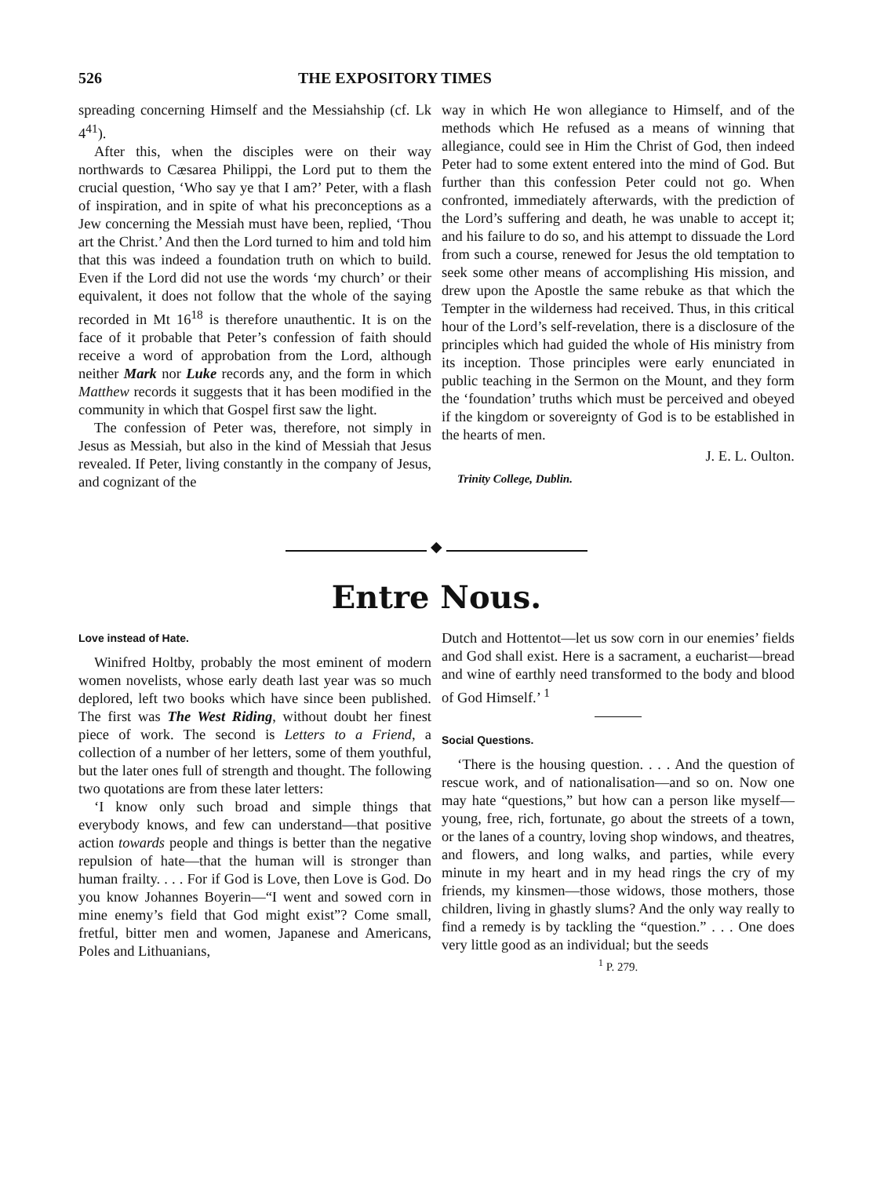526 THE EXPOSITORY TIMES
spreading concerning Himself and the Messiahship (cf. Lk 4<sup>41</sup>).
After this, when the disciples were on their way northwards to Cæsarea Philippi, the Lord put to them the crucial question, ‘Who say ye that I am?’ Peter, with a flash of inspiration, and in spite of what his preconceptions as a Jew concerning the Messiah must have been, replied, ‘Thou art the Christ.’ And then the Lord turned to him and told him that this was indeed a foundation truth on which to build. Even if the Lord did not use the words ‘my church’ or their equivalent, it does not follow that the whole of the saying recorded in Mt 16<sup>18</sup> is therefore unauthentic. It is on the face of it probable that Peter’s confession of faith should receive a word of approbation from the Lord, although neither Mark nor Luke records any, and the form in which Matthew records it suggests that it has been modified in the community in which that Gospel first saw the light.
The confession of Peter was, therefore, not simply in Jesus as Messiah, but also in the kind of Messiah that Jesus revealed. If Peter, living constantly in the company of Jesus, and cognizant of the
way in which He won allegiance to Himself, and of the methods which He refused as a means of winning that allegiance, could see in Him the Christ of God, then indeed Peter had to some extent entered into the mind of God. But further than this confession Peter could not go. When confronted, immediately afterwards, with the prediction of the Lord’s suffering and death, he was unable to accept it; and his failure to do so, and his attempt to dissuade the Lord from such a course, renewed for Jesus the old temptation to seek some other means of accomplishing His mission, and drew upon the Apostle the same rebuke as that which the Tempter in the wilderness had received. Thus, in this critical hour of the Lord’s self-revelation, there is a disclosure of the principles which had guided the whole of His ministry from its inception. Those principles were early enunciated in public teaching in the Sermon on the Mount, and they form the ‘foundation’ truths which must be perceived and obeyed if the kingdom or sovereignty of God is to be established in the hearts of men.
J. E. L. Oulton.
Trinity College, Dublin.
◆
Entre Nous.
Love instead of Hate.
Winifred Holtby, probably the most eminent of modern women novelists, whose early death last year was so much deplored, left two books which have since been published. The first was The West Riding, without doubt her finest piece of work. The second is Letters to a Friend, a collection of a number of her letters, some of them youthful, but the later ones full of strength and thought. The following two quotations are from these later letters:
‘I know only such broad and simple things that everybody knows, and few can understand—that positive action towards people and things is better than the negative repulsion of hate—that the human will is stronger than human frailty. . . . For if God is Love, then Love is God. Do you know Johannes Boyerin—“I went and sowed corn in mine enemy’s field that God might exist”? Come small, fretful, bitter men and women, Japanese and Americans, Poles and Lithuanians,
Dutch and Hottentot—let us sow corn in our enemies’ fields and God shall exist. Here is a sacrament, a eucharist—bread and wine of earthly need transformed to the body and blood of God Himself.’ <sup>1</sup>
Social Questions.
‘There is the housing question. . . . And the question of rescue work, and of nationalisation—and so on. Now one may hate “questions,” but how can a person like myself—young, free, rich, fortunate, go about the streets of a town, or the lanes of a country, loving shop windows, and theatres, and flowers, and long walks, and parties, while every minute in my heart and in my head rings the cry of my friends, my kinsmen—those widows, those mothers, those children, living in ghastly slums? And the only way really to find a remedy is by tackling the “question.” . . . One does very little good as an individual; but the seeds
<sup>1</sup> P. 279.